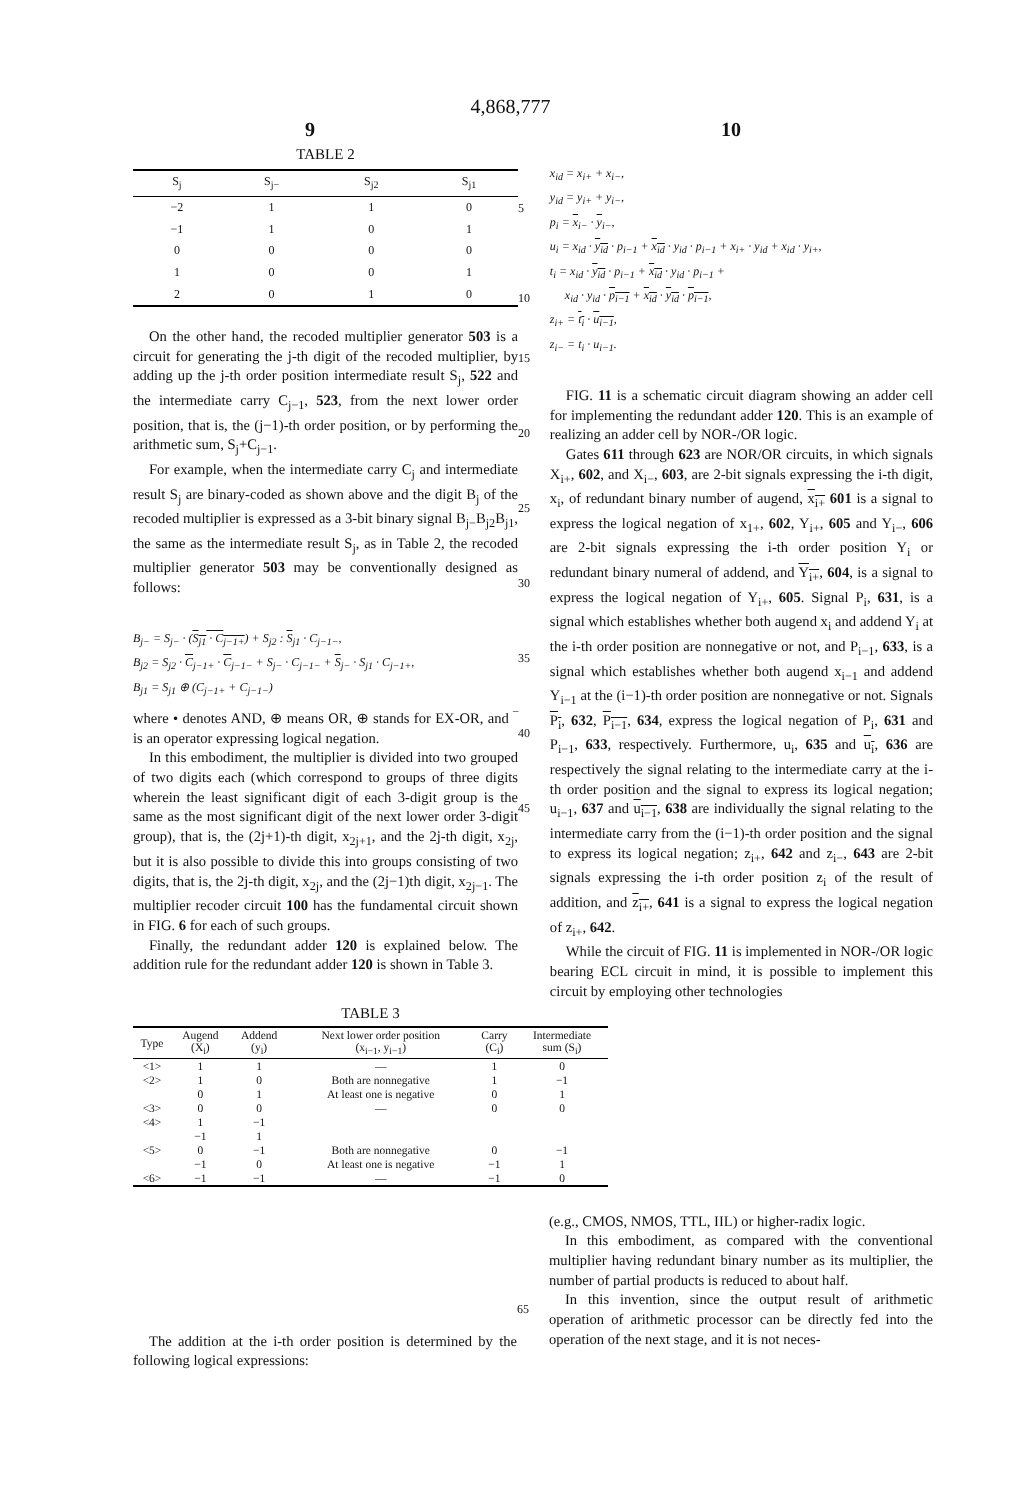4,868,777
9 10
TABLE 2
| S<sub>j</sub> | S<sub>j−</sub> | S<sub>j2</sub> | S<sub>j1</sub> |
| --- | --- | --- | --- |
| −2 | 1 | 1 | 0 |
| −1 | 1 | 0 | 1 |
| 0 | 0 | 0 | 0 |
| 1 | 0 | 0 | 1 |
| 2 | 0 | 1 | 0 |
On the other hand, the recoded multiplier generator 503 is a circuit for generating the j-th digit of the recoded multiplier, by adding up the j-th order position intermediate result S<sub>j</sub>, 522 and the intermediate carry C<sub>j−1</sub>, 523, from the next lower order position, that is, the (j−1)-th order position, or by performing the arithmetic sum, S<sub>j</sub>+C<sub>j−1</sub>.
For example, when the intermediate carry C<sub>j</sub> and intermediate result S<sub>j</sub> are binary-coded as shown above and the digit B<sub>j</sub> of the recoded multiplier is expressed as a 3-bit binary signal B<sub>j−</sub>B<sub>j2</sub>B<sub>j1</sub>, the same as the intermediate result S<sub>j</sub>, as in Table 2, the recoded multiplier generator 503 may be conventionally designed as follows:
B<sub>j−</sub> = S<sub>j−</sub> · (S<sub>j1</sub> · C<sub>j−1+</sub>) + S<sub>j2</sub> : S<sub>j1</sub> · C<sub>j−1−</sub>,
B<sub>j2</sub> = S<sub>j2</sub> · C<sub>j−1+</sub> · C<sub>j−1−</sub> + S<sub>j−</sub> · C<sub>j−1−</sub> + S<sub>j−</sub> · S<sub>j1</sub> · C<sub>j−1+</sub>,
B<sub>j1</sub> = S<sub>j1</sub> ⊕ (C<sub>j−1+</sub> + C<sub>j−1−</sub>)
where • denotes AND, ⊕ means OR, ⊕ stands for EX-OR, and ‾ is an operator expressing logical negation.
In this embodiment, the multiplier is divided into two grouped of two digits each (which correspond to groups of three digits wherein the least significant digit of each 3-digit group is the same as the most significant digit of the next lower order 3-digit group), that is, the (2j+1)-th digit, x<sub>2j+1</sub>, and the 2j-th digit, x<sub>2j</sub>, but it is also possible to divide this into groups consisting of two digits, that is, the 2j-th digit, x<sub>2j</sub>, and the (2j−1)th digit, x<sub>2j−1</sub>. The multiplier recoder circuit 100 has the fundamental circuit shown in FIG. 6 for each of such groups.
Finally, the redundant adder 120 is explained below. The addition rule for the redundant adder 120 is shown in Table 3.
5
10
15
20
25
30
35
40
45
x<sub>id</sub> = x<sub>i+</sub> + x<sub>i−</sub>,
y<sub>id</sub> = y<sub>i+</sub> + y<sub>i−</sub>,
p<sub>i</sub> = x<sub>i−</sub> · y<sub>i−</sub>,
u<sub>i</sub> = x<sub>id</sub> · y<sub>id</sub> · p<sub>i−1</sub> + x<sub>id</sub> · y<sub>id</sub> · p<sub>i−1</sub> + x<sub>i+</sub> · y<sub>id</sub> + x<sub>id</sub> · y<sub>i+</sub>,
t<sub>i</sub> = x<sub>id</sub> · y<sub>id</sub> · p<sub>i−1</sub> + x<sub>id</sub> · y<sub>id</sub> · p<sub>i−1</sub> +
x<sub>id</sub> · y<sub>id</sub> · p<sub>i−1</sub> + x<sub>id</sub> · y<sub>id</sub> · p<sub>i−1</sub>,
z<sub>i+</sub> = t<sub>i</sub> · u<sub>i−1</sub>,
z<sub>i−</sub> = t<sub>i</sub> · u<sub>i−1</sub>.
FIG. 11 is a schematic circuit diagram showing an adder cell for implementing the redundant adder 120. This is an example of realizing an adder cell by NOR-/OR logic.
Gates 611 through 623 are NOR/OR circuits, in which signals X<sub>i+</sub>, 602, and X<sub>i−</sub>, 603, are 2-bit signals expressing the i-th digit, x<sub>i</sub>, of redundant binary number of augend, x<sub>i+</sub> 601 is a signal to express the logical negation of x<sub>1+</sub>, 602, Y<sub>i+</sub>, 605 and Y<sub>i−</sub>, 606 are 2-bit signals expressing the i-th order position Y<sub>i</sub> or redundant binary numeral of addend, and Y<sub>i+</sub>, 604, is a signal to express the logical negation of Y<sub>i+</sub>, 605. Signal P<sub>i</sub>, 631, is a signal which establishes whether both augend x<sub>i</sub> and addend Y<sub>i</sub> at the i-th order position are nonnegative or not, and P<sub>i−1</sub>, 633, is a signal which establishes whether both augend x<sub>i−1</sub> and addend Y<sub>i−1</sub> at the (i−1)-th order position are nonnegative or not. Signals P<sub>i</sub>, 632, P<sub>i−1</sub>, 634, express the logical negation of P<sub>i</sub>, 631 and P<sub>i−1</sub>, 633, respectively. Furthermore, u<sub>i</sub>, 635 and u<sub>i</sub>, 636 are respectively the signal relating to the intermediate carry at the i-th order position and the signal to express its logical negation; u<sub>i−1</sub>, 637 and u<sub>i−1</sub>, 638 are individually the signal relating to the intermediate carry from the (i−1)-th order position and the signal to express its logical negation; z<sub>i+</sub>, 642 and z<sub>i−</sub>, 643 are 2-bit signals expressing the i-th order position z<sub>i</sub> of the result of addition, and z<sub>i+</sub>, 641 is a signal to express the logical negation of z<sub>i+</sub>, 642.
While the circuit of FIG. 11 is implemented in NOR-/OR logic bearing ECL circuit in mind, it is possible to implement this circuit by employing other technologies
TABLE 3
| Type | Augend (X<sub>i</sub>) | Addend (y<sub>i</sub>) | Next lower order position (x<sub>i−1</sub>, y<sub>i−1</sub>) | Carry (C<sub>i</sub>) | Intermediate sum (S<sub>i</sub>) |
| --- | --- | --- | --- | --- | --- |
| <1> | 1 | 1 | — | 1 | 0 |
| <2> | 1 | 0 | Both are nonnegative | 1 | −1 |
| | 0 | 1 | At least one is negative | 0 | 1 |
| <3> | 0 | 0 | — | 0 | 0 |
| <4> | 1 | −1 | | | |
| | −1 | 1 | | | |
| <5> | 0 | −1 | Both are nonnegative | 0 | −1 |
| | −1 | 0 | At least one is negative | −1 | 1 |
| <6> | −1 | −1 | — | −1 | 0 |
The addition at the i-th order position is determined by the following logical expressions:
65
(e.g., CMOS, NMOS, TTL, IIL) or higher-radix logic.
In this embodiment, as compared with the conventional multiplier having redundant binary number as its multiplier, the number of partial products is reduced to about half.
In this invention, since the output result of arithmetic operation of arithmetic processor can be directly fed into the operation of the next stage, and it is not neces-